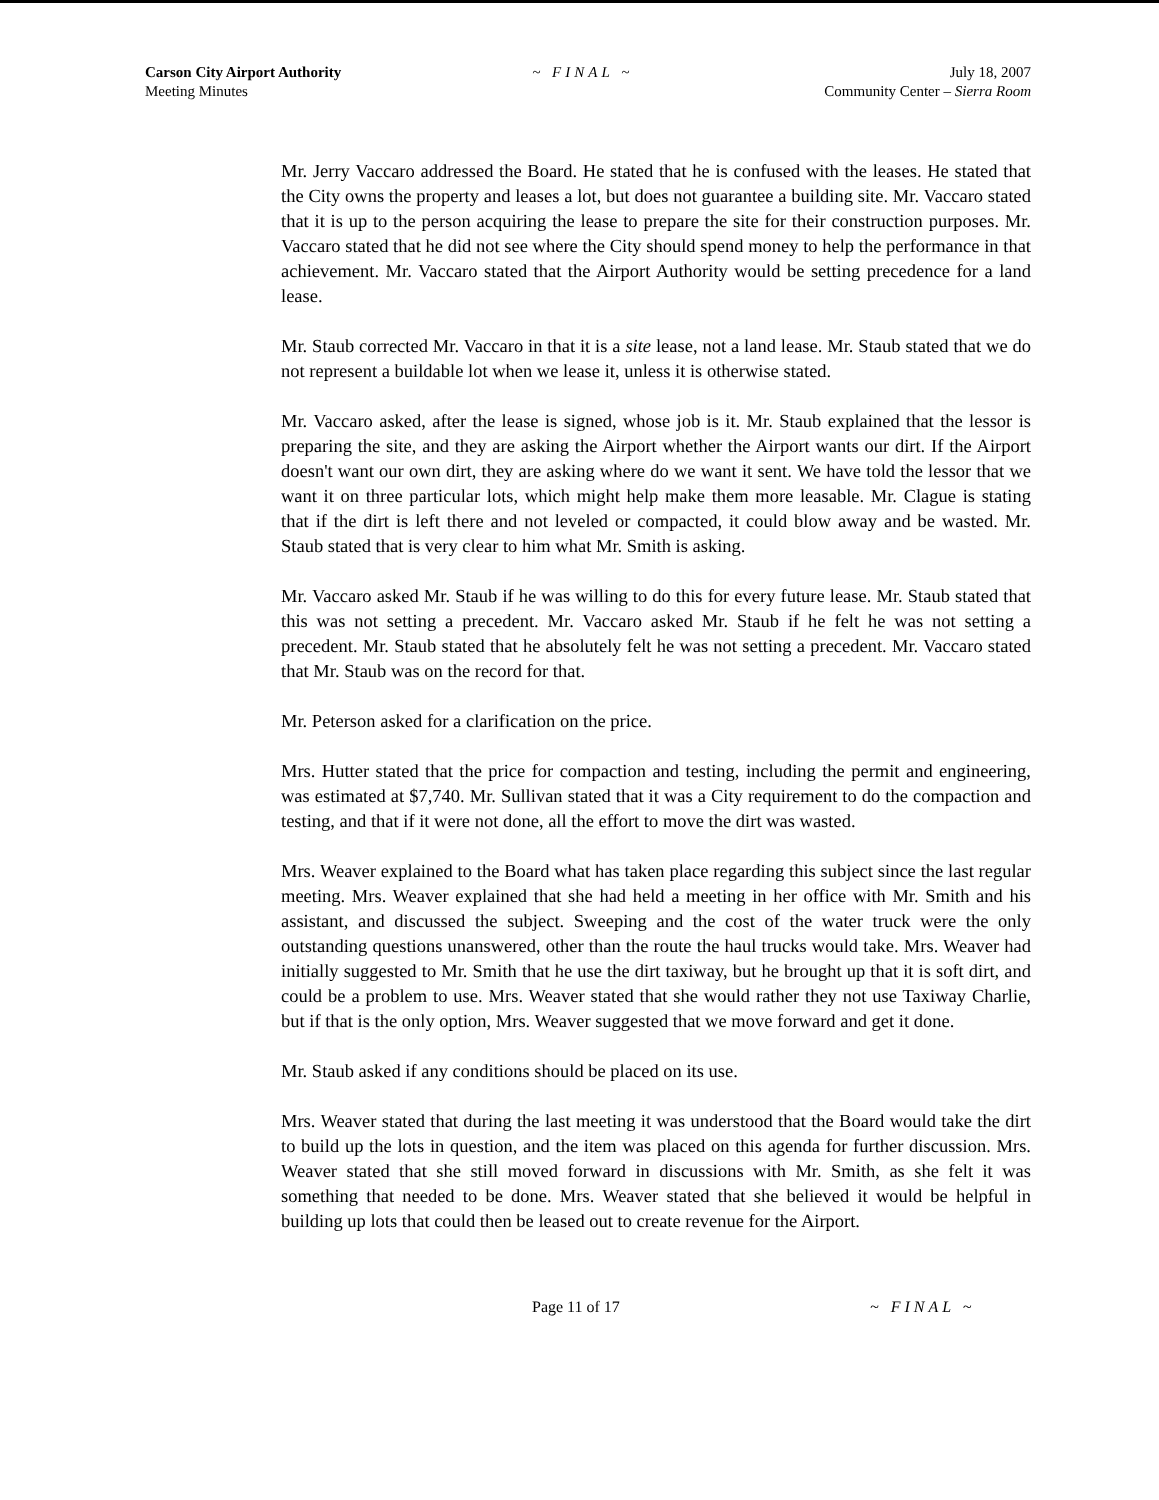Carson City Airport Authority
Meeting Minutes
~ FINAL ~ July 18, 2007
Community Center – Sierra Room
Mr. Jerry Vaccaro addressed the Board. He stated that he is confused with the leases. He stated that the City owns the property and leases a lot, but does not guarantee a building site. Mr. Vaccaro stated that it is up to the person acquiring the lease to prepare the site for their construction purposes. Mr. Vaccaro stated that he did not see where the City should spend money to help the performance in that achievement. Mr. Vaccaro stated that the Airport Authority would be setting precedence for a land lease.
Mr. Staub corrected Mr. Vaccaro in that it is a site lease, not a land lease. Mr. Staub stated that we do not represent a buildable lot when we lease it, unless it is otherwise stated.
Mr. Vaccaro asked, after the lease is signed, whose job is it. Mr. Staub explained that the lessor is preparing the site, and they are asking the Airport whether the Airport wants our dirt. If the Airport doesn't want our own dirt, they are asking where do we want it sent. We have told the lessor that we want it on three particular lots, which might help make them more leasable. Mr. Clague is stating that if the dirt is left there and not leveled or compacted, it could blow away and be wasted. Mr. Staub stated that is very clear to him what Mr. Smith is asking.
Mr. Vaccaro asked Mr. Staub if he was willing to do this for every future lease. Mr. Staub stated that this was not setting a precedent. Mr. Vaccaro asked Mr. Staub if he felt he was not setting a precedent. Mr. Staub stated that he absolutely felt he was not setting a precedent. Mr. Vaccaro stated that Mr. Staub was on the record for that.
Mr. Peterson asked for a clarification on the price.
Mrs. Hutter stated that the price for compaction and testing, including the permit and engineering, was estimated at $7,740. Mr. Sullivan stated that it was a City requirement to do the compaction and testing, and that if it were not done, all the effort to move the dirt was wasted.
Mrs. Weaver explained to the Board what has taken place regarding this subject since the last regular meeting. Mrs. Weaver explained that she had held a meeting in her office with Mr. Smith and his assistant, and discussed the subject. Sweeping and the cost of the water truck were the only outstanding questions unanswered, other than the route the haul trucks would take. Mrs. Weaver had initially suggested to Mr. Smith that he use the dirt taxiway, but he brought up that it is soft dirt, and could be a problem to use. Mrs. Weaver stated that she would rather they not use Taxiway Charlie, but if that is the only option, Mrs. Weaver suggested that we move forward and get it done.
Mr. Staub asked if any conditions should be placed on its use.
Mrs. Weaver stated that during the last meeting it was understood that the Board would take the dirt to build up the lots in question, and the item was placed on this agenda for further discussion. Mrs. Weaver stated that she still moved forward in discussions with Mr. Smith, as she felt it was something that needed to be done. Mrs. Weaver stated that she believed it would be helpful in building up lots that could then be leased out to create revenue for the Airport.
Page 11 of 17 ~ FINAL ~